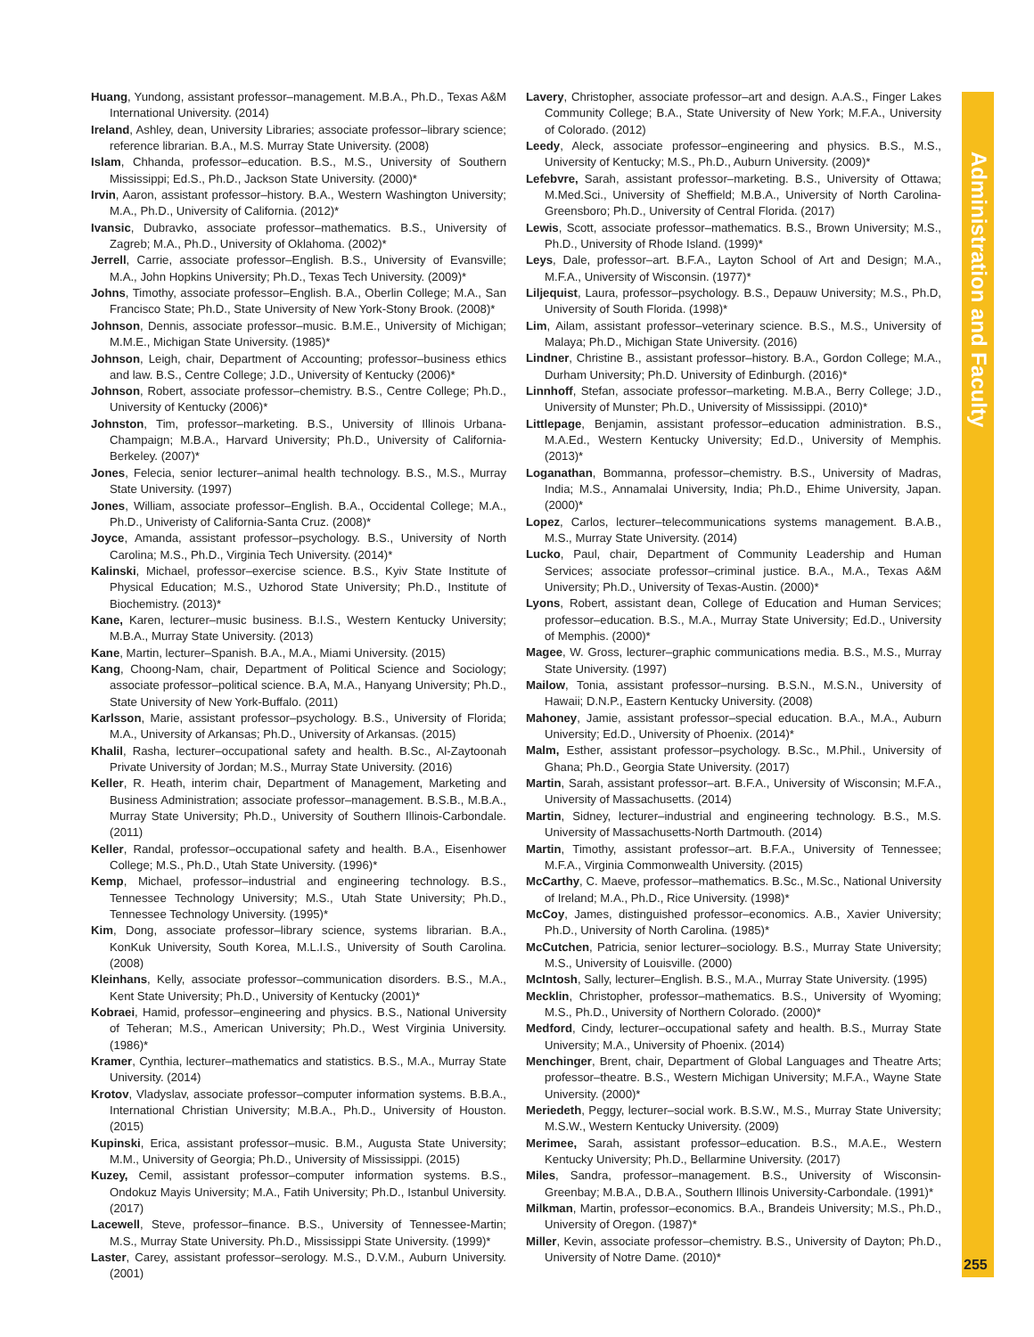Administration and Faculty
255
Huang, Yundong, assistant professor–management. M.B.A., Ph.D., Texas A&M International University. (2014)
Ireland, Ashley, dean, University Libraries; associate professor–library science; reference librarian. B.A., M.S. Murray State University. (2008)
Islam, Chhanda, professor–education. B.S., M.S., University of Southern Mississippi; Ed.S., Ph.D., Jackson State University. (2000)*
Irvin, Aaron, assistant professor–history. B.A., Western Washington University; M.A., Ph.D., University of California. (2012)*
Ivansic, Dubravko, associate professor–mathematics. B.S., University of Zagreb; M.A., Ph.D., University of Oklahoma. (2002)*
Jerrell, Carrie, associate professor–English. B.S., University of Evansville; M.A., John Hopkins University; Ph.D., Texas Tech University. (2009)*
Johns, Timothy, associate professor–English. B.A., Oberlin College; M.A., San Francisco State; Ph.D., State University of New York-Stony Brook. (2008)*
Johnson, Dennis, associate professor–music. B.M.E., University of Michigan; M.M.E., Michigan State University. (1985)*
Johnson, Leigh, chair, Department of Accounting; professor–business ethics and law. B.S., Centre College; J.D., University of Kentucky (2006)*
Johnson, Robert, associate professor–chemistry. B.S., Centre College; Ph.D., University of Kentucky (2006)*
Johnston, Tim, professor–marketing. B.S., University of Illinois Urbana-Champaign; M.B.A., Harvard University; Ph.D., University of California-Berkeley. (2007)*
Jones, Felecia, senior lecturer–animal health technology. B.S., M.S., Murray State University. (1997)
Jones, William, associate professor–English. B.A., Occidental College; M.A., Ph.D., Univeristy of California-Santa Cruz. (2008)*
Joyce, Amanda, assistant professor–psychology. B.S., University of North Carolina; M.S., Ph.D., Virginia Tech University. (2014)*
Kalinski, Michael, professor–exercise science. B.S., Kyiv State Institute of Physical Education; M.S., Uzhorod State University; Ph.D., Institute of Biochemistry. (2013)*
Kane, Karen, lecturer–music business. B.I.S., Western Kentucky University; M.B.A., Murray State University. (2013)
Kane, Martin, lecturer–Spanish. B.A., M.A., Miami University. (2015)
Kang, Choong-Nam, chair, Department of Political Science and Sociology; associate professor–political science. B.A, M.A., Hanyang University; Ph.D., State University of New York-Buffalo. (2011)
Karlsson, Marie, assistant professor–psychology. B.S., University of Florida; M.A., University of Arkansas; Ph.D., University of Arkansas. (2015)
Khalil, Rasha, lecturer–occupational safety and health. B.Sc., Al-Zaytoonah Private University of Jordan; M.S., Murray State University. (2016)
Keller, R. Heath, interim chair, Department of Management, Marketing and Business Administration; associate professor–management. B.S.B., M.B.A., Murray State University; Ph.D., University of Southern Illinois-Carbondale. (2011)
Keller, Randal, professor–occupational safety and health. B.A., Eisenhower College; M.S., Ph.D., Utah State University. (1996)*
Kemp, Michael, professor–industrial and engineering technology. B.S., Tennessee Technology University; M.S., Utah State University; Ph.D., Tennessee Technology University. (1995)*
Kim, Dong, associate professor–library science, systems librarian. B.A., KonKuk University, South Korea, M.L.I.S., University of South Carolina. (2008)
Kleinhans, Kelly, associate professor–communication disorders. B.S., M.A., Kent State University; Ph.D., University of Kentucky (2001)*
Kobraei, Hamid, professor–engineering and physics. B.S., National University of Teheran; M.S., American University; Ph.D., West Virginia University. (1986)*
Kramer, Cynthia, lecturer–mathematics and statistics. B.S., M.A., Murray State University. (2014)
Krotov, Vladyslav, associate professor–computer information systems. B.B.A., International Christian University; M.B.A., Ph.D., University of Houston. (2015)
Kupinski, Erica, assistant professor–music. B.M., Augusta State University; M.M., University of Georgia; Ph.D., University of Mississippi. (2015)
Kuzey, Cemil, assistant professor–computer information systems. B.S., Ondokuz Mayis University; M.A., Fatih University; Ph.D., Istanbul University. (2017)
Lacewell, Steve, professor–finance. B.S., University of Tennessee-Martin; M.S., Murray State University. Ph.D., Mississippi State University. (1999)*
Laster, Carey, assistant professor–serology. M.S., D.V.M., Auburn University. (2001)
Lavery, Christopher, associate professor–art and design. A.A.S., Finger Lakes Community College; B.A., State University of New York; M.F.A., University of Colorado. (2012)
Leedy, Aleck, associate professor–engineering and physics. B.S., M.S., University of Kentucky; M.S., Ph.D., Auburn University. (2009)*
Lefebvre, Sarah, assistant professor–marketing. B.S., University of Ottawa; M.Med.Sci., University of Sheffield; M.B.A., University of North Carolina-Greensboro; Ph.D., University of Central Florida. (2017)
Lewis, Scott, associate professor–mathematics. B.S., Brown University; M.S., Ph.D., University of Rhode Island. (1999)*
Leys, Dale, professor–art. B.F.A., Layton School of Art and Design; M.A., M.F.A., University of Wisconsin. (1977)*
Liljequist, Laura, professor–psychology. B.S., Depauw University; M.S., Ph.D, University of South Florida. (1998)*
Lim, Ailam, assistant professor–veterinary science. B.S., M.S., University of Malaya; Ph.D., Michigan State University. (2016)
Lindner, Christine B., assistant professor–history. B.A., Gordon College; M.A., Durham University; Ph.D. University of Edinburgh. (2016)*
Linnhoff, Stefan, associate professor–marketing. M.B.A., Berry College; J.D., University of Munster; Ph.D., University of Mississippi. (2010)*
Littlepage, Benjamin, assistant professor–education administration. B.S., M.A.Ed., Western Kentucky University; Ed.D., University of Memphis. (2013)*
Loganathan, Bommanna, professor–chemistry. B.S., University of Madras, India; M.S., Annamalai University, India; Ph.D., Ehime University, Japan. (2000)*
Lopez, Carlos, lecturer–telecommunications systems management. B.A.B., M.S., Murray State University. (2014)
Lucko, Paul, chair, Department of Community Leadership and Human Services; associate professor–criminal justice. B.A., M.A., Texas A&M University; Ph.D., University of Texas-Austin. (2000)*
Lyons, Robert, assistant dean, College of Education and Human Services; professor–education. B.S., M.A., Murray State University; Ed.D., University of Memphis. (2000)*
Magee, W. Gross, lecturer–graphic communications media. B.S., M.S., Murray State University. (1997)
Mailow, Tonia, assistant professor–nursing. B.S.N., M.S.N., University of Hawaii; D.N.P., Eastern Kentucky University. (2008)
Mahoney, Jamie, assistant professor–special education. B.A., M.A., Auburn University; Ed.D., University of Phoenix. (2014)*
Malm, Esther, assistant professor–psychology. B.Sc., M.Phil., University of Ghana; Ph.D., Georgia State University. (2017)
Martin, Sarah, assistant professor–art. B.F.A., University of Wisconsin; M.F.A., University of Massachusetts. (2014)
Martin, Sidney, lecturer–industrial and engineering technology. B.S., M.S. University of Massachusetts-North Dartmouth. (2014)
Martin, Timothy, assistant professor–art. B.F.A., University of Tennessee; M.F.A., Virginia Commonwealth University. (2015)
McCarthy, C. Maeve, professor–mathematics. B.Sc., M.Sc., National University of Ireland; M.A., Ph.D., Rice University. (1998)*
McCoy, James, distinguished professor–economics. A.B., Xavier University; Ph.D., University of North Carolina. (1985)*
McCutchen, Patricia, senior lecturer–sociology. B.S., Murray State University; M.S., University of Louisville. (2000)
McIntosh, Sally, lecturer–English. B.S., M.A., Murray State University. (1995)
Mecklin, Christopher, professor–mathematics. B.S., University of Wyoming; M.S., Ph.D., University of Northern Colorado. (2000)*
Medford, Cindy, lecturer–occupational safety and health. B.S., Murray State University; M.A., University of Phoenix. (2014)
Menchinger, Brent, chair, Department of Global Languages and Theatre Arts; professor–theatre. B.S., Western Michigan University; M.F.A., Wayne State University. (2000)*
Meriedeth, Peggy, lecturer–social work. B.S.W., M.S., Murray State University; M.S.W., Western Kentucky University. (2009)
Merimee, Sarah, assistant professor–education. B.S., M.A.E., Western Kentucky University; Ph.D., Bellarmine University. (2017)
Miles, Sandra, professor–management. B.S., University of Wisconsin-Greenbay; M.B.A., D.B.A., Southern Illinois University-Carbondale. (1991)*
Milkman, Martin, professor–economics. B.A., Brandeis University; M.S., Ph.D., University of Oregon. (1987)*
Miller, Kevin, associate professor–chemistry. B.S., University of Dayton; Ph.D., University of Notre Dame. (2010)*